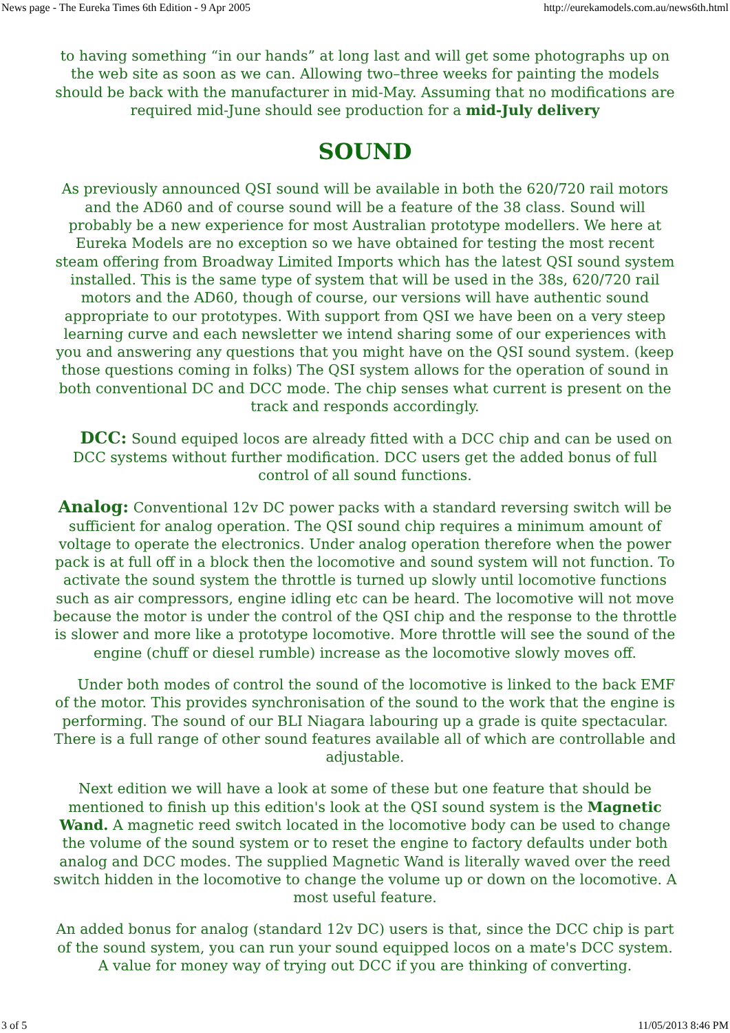News page - The Eureka Times 6th Edition - 9 Apr 2005 http://eurekamodels.com.au/news6th.html
to having something “in our hands” at long last and will get some photographs up on the web site as soon as we can. Allowing two–three weeks for painting the models should be back with the manufacturer in mid-May. Assuming that no modifications are required mid-June should see production for a mid-July delivery
SOUND
As previously announced QSI sound will be available in both the 620/720 rail motors and the AD60 and of course sound will be a feature of the 38 class. Sound will probably be a new experience for most Australian prototype modellers. We here at Eureka Models are no exception so we have obtained for testing the most recent steam offering from Broadway Limited Imports which has the latest QSI sound system installed. This is the same type of system that will be used in the 38s, 620/720 rail motors and the AD60, though of course, our versions will have authentic sound appropriate to our prototypes. With support from QSI we have been on a very steep learning curve and each newsletter we intend sharing some of our experiences with you and answering any questions that you might have on the QSI sound system. (keep those questions coming in folks) The QSI system allows for the operation of sound in both conventional DC and DCC mode. The chip senses what current is present on the track and responds accordingly.
DCC: Sound equiped locos are already fitted with a DCC chip and can be used on DCC systems without further modification. DCC users get the added bonus of full control of all sound functions.
Analog: Conventional 12v DC power packs with a standard reversing switch will be sufficient for analog operation. The QSI sound chip requires a minimum amount of voltage to operate the electronics. Under analog operation therefore when the power pack is at full off in a block then the locomotive and sound system will not function. To activate the sound system the throttle is turned up slowly until locomotive functions such as air compressors, engine idling etc can be heard. The locomotive will not move because the motor is under the control of the QSI chip and the response to the throttle is slower and more like a prototype locomotive. More throttle will see the sound of the engine (chuff or diesel rumble) increase as the locomotive slowly moves off.
Under both modes of control the sound of the locomotive is linked to the back EMF of the motor. This provides synchronisation of the sound to the work that the engine is performing. The sound of our BLI Niagara labouring up a grade is quite spectacular. There is a full range of other sound features available all of which are controllable and adjustable.
Next edition we will have a look at some of these but one feature that should be mentioned to finish up this edition's look at the QSI sound system is the Magnetic Wand. A magnetic reed switch located in the locomotive body can be used to change the volume of the sound system or to reset the engine to factory defaults under both analog and DCC modes. The supplied Magnetic Wand is literally waved over the reed switch hidden in the locomotive to change the volume up or down on the locomotive. A most useful feature.
An added bonus for analog (standard 12v DC) users is that, since the DCC chip is part of the sound system, you can run your sound equipped locos on a mate's DCC system. A value for money way of trying out DCC if you are thinking of converting.
3 of 5 11/05/2013 8:46 PM